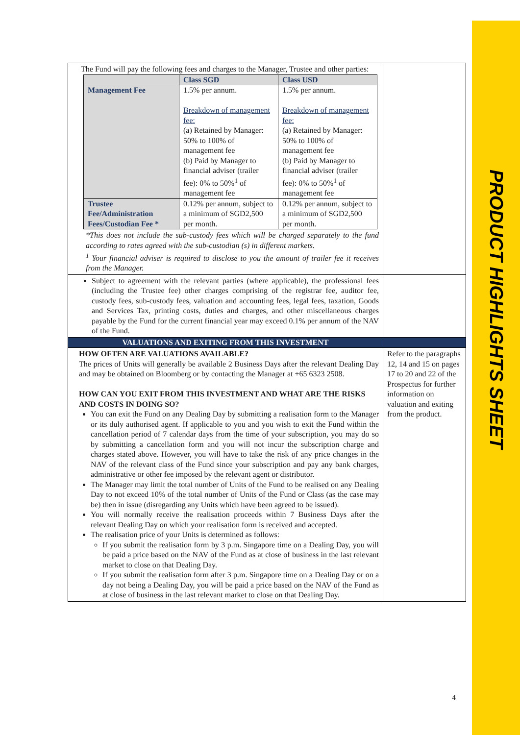PRODUCT HIGHLIGHTS SHEET
| The Fund will pay the following fees and charges to the Manager, Trustee and other parties: / / Class SGD / Class USD / / --- / --- / --- / / Management Fee / 1.5% per annum. Breakdown of management fee: (a) Retained by Manager: 50% to 100% of management fee (b) Paid by Manager to financial adviser (trailer fee): 0% to 50%<sup>1</sup> of management fee / 1.5% per annum. Breakdown of management fee: (a) Retained by Manager: 50% to 100% of management fee (b) Paid by Manager to financial adviser (trailer fee): 0% to 50%<sup>1</sup> of management fee / / Trustee Fee/Administration Fees/Custodian Fee * / 0.12% per annum, subject to a minimum of SGD2,500 per month. / 0.12% per annum, subject to a minimum of SGD2,500 per month. / *This does not include the sub-custody fees which will be charged separately to the fund according to rates agreed with the sub-custodian (s) in different markets. <sup>1</sup> Your financial adviser is required to disclose to you the amount of trailer fee it receives from the Manager. | |
| Subject to agreement with the relevant parties (where applicable), the professional fees (including the Trustee fee) other charges comprising of the registrar fee, auditor fee, custody fees, sub-custody fees, valuation and accounting fees, legal fees, taxation, Goods and Services Tax, printing costs, duties and charges, and other miscellaneous charges payable by the Fund for the current financial year may exceed 0.1% per annum of the NAV of the Fund. | |
| VALUATIONS AND EXITING FROM THIS INVESTMENT | |
| HOW OFTEN ARE VALUATIONS AVAILABLE? The prices of Units will generally be available 2 Business Days after the relevant Dealing Day and may be obtained on Bloomberg or by contacting the Manager at +65 6323 2508. HOW CAN YOU EXIT FROM THIS INVESTMENT AND WHAT ARE THE RISKS AND COSTS IN DOING SO? You can exit the Fund on any Dealing Day by submitting a realisation form to the Manager or its duly authorised agent. If applicable to you and you wish to exit the Fund within the cancellation period of 7 calendar days from the time of your subscription, you may do so by submitting a cancellation form and you will not incur the subscription charge and charges stated above. However, you will have to take the risk of any price changes in the NAV of the relevant class of the Fund since your subscription and pay any bank charges, administrative or other fee imposed by the relevant agent or distributor. The Manager may limit the total number of Units of the Fund to be realised on any Dealing Day to not exceed 10% of the total number of Units of the Fund or Class (as the case may be) then in issue (disregarding any Units which have been agreed to be issued). You will normally receive the realisation proceeds within 7 Business Days after the relevant Dealing Day on which your realisation form is received and accepted. The realisation price of your Units is determined as follows: If you submit the realisation form by 3 p.m. Singapore time on a Dealing Day, you will be paid a price based on the NAV of the Fund as at close of business in the last relevant market to close on that Dealing Day. If you submit the realisation form after 3 p.m. Singapore time on a Dealing Day or on a day not being a Dealing Day, you will be paid a price based on the NAV of the Fund as at close of business in the last relevant market to close on that Dealing Day. | Refer to the paragraphs 12, 14 and 15 on pages 17 to 20 and 22 of the Prospectus for further information on valuation and exiting from the product. |
4